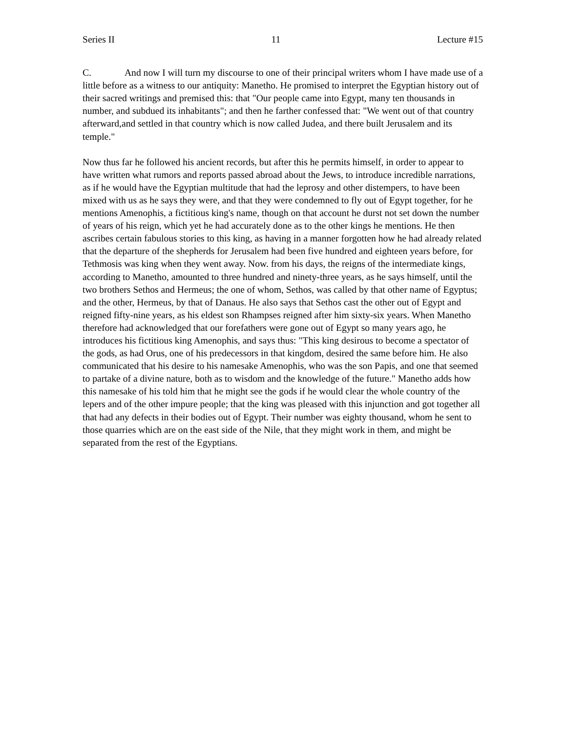Series II 11 Lecture #15
C. And now I will turn my discourse to one of their principal writers whom I have made use of a little before as a witness to our antiquity: Manetho. He promised to interpret the Egyptian history out of their sacred writings and premised this: that "Our people came into Egypt, many ten thousands in number, and subdued its inhabitants"; and then he farther confessed that: "We went out of that country afterward,and settled in that country which is now called Judea, and there built Jerusalem and its temple."
Now thus far he followed his ancient records, but after this he permits himself, in order to appear to have written what rumors and reports passed abroad about the Jews, to introduce incredible narrations, as if he would have the Egyptian multitude that had the leprosy and other distempers, to have been mixed with us as he says they were, and that they were condemned to fly out of Egypt together, for he mentions Amenophis, a fictitious king's name, though on that account he durst not set down the number of years of his reign, which yet he had accurately done as to the other kings he mentions. He then ascribes certain fabulous stories to this king, as having in a manner forgotten how he had already related that the departure of the shepherds for Jerusalem had been five hundred and eighteen years before, for Tethmosis was king when they went away. Now. from his days, the reigns of the intermediate kings, according to Manetho, amounted to three hundred and ninety-three years, as he says himself, until the two brothers Sethos and Hermeus; the one of whom, Sethos, was called by that other name of Egyptus; and the other, Hermeus, by that of Danaus. He also says that Sethos cast the other out of Egypt and reigned fifty-nine years, as his eldest son Rhampses reigned after him sixty-six years. When Manetho therefore had acknowledged that our forefathers were gone out of Egypt so many years ago, he introduces his fictitious king Amenophis, and says thus: "This king desirous to become a spectator of the gods, as had Orus, one of his predecessors in that kingdom, desired the same before him. He also communicated that his desire to his namesake Amenophis, who was the son Papis, and one that seemed to partake of a divine nature, both as to wisdom and the knowledge of the future." Manetho adds how this namesake of his told him that he might see the gods if he would clear the whole country of the lepers and of the other impure people; that the king was pleased with this injunction and got together all that had any defects in their bodies out of Egypt. Their number was eighty thousand, whom he sent to those quarries which are on the east side of the Nile, that they might work in them, and might be separated from the rest of the Egyptians.